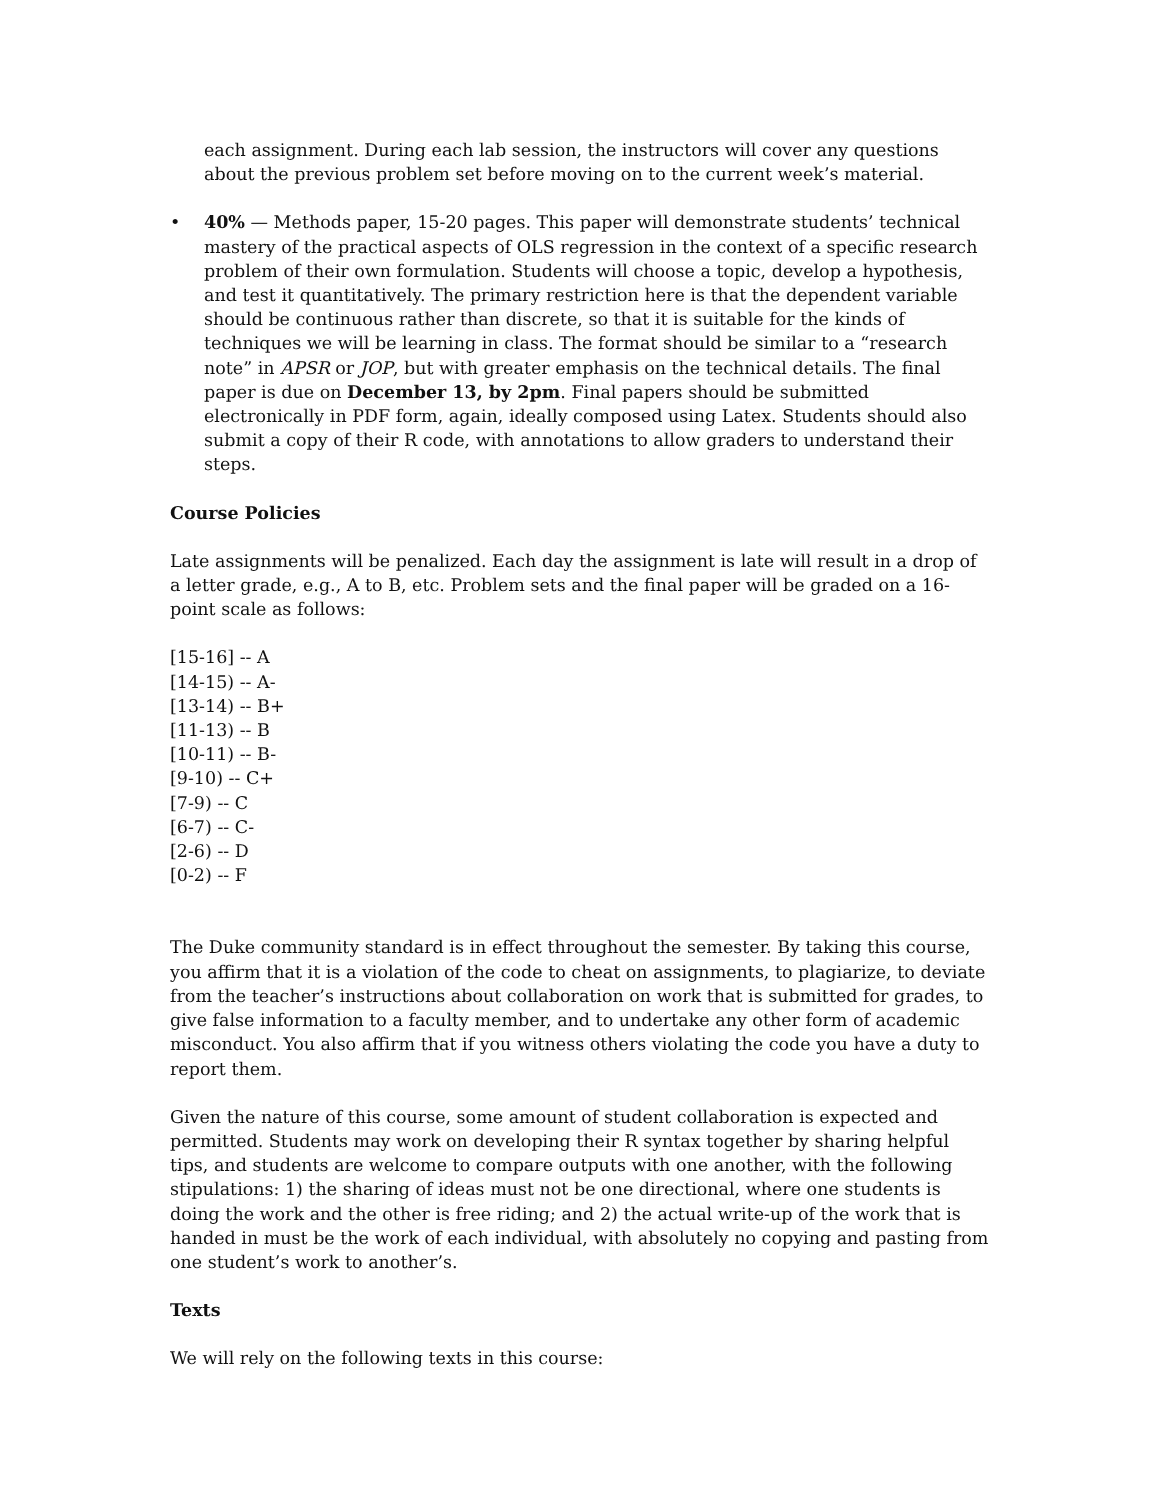each assignment. During each lab session, the instructors will cover any questions about the previous problem set before moving on to the current week’s material.
• 40% — Methods paper, 15-20 pages. This paper will demonstrate students’ technical mastery of the practical aspects of OLS regression in the context of a specific research problem of their own formulation. Students will choose a topic, develop a hypothesis, and test it quantitatively. The primary restriction here is that the dependent variable should be continuous rather than discrete, so that it is suitable for the kinds of techniques we will be learning in class. The format should be similar to a “research note” in APSR or JOP, but with greater emphasis on the technical details. The final paper is due on December 13, by 2pm. Final papers should be submitted electronically in PDF form, again, ideally composed using Latex. Students should also submit a copy of their R code, with annotations to allow graders to understand their steps.
Course Policies
Late assignments will be penalized. Each day the assignment is late will result in a drop of a letter grade, e.g., A to B, etc. Problem sets and the final paper will be graded on a 16-point scale as follows:
[15-16] -- A
[14-15) -- A-
[13-14) -- B+
[11-13) -- B
[10-11) -- B-
[9-10) -- C+
[7-9) -- C
[6-7) -- C-
[2-6) -- D
[0-2) -- F
The Duke community standard is in effect throughout the semester. By taking this course, you affirm that it is a violation of the code to cheat on assignments, to plagiarize, to deviate from the teacher’s instructions about collaboration on work that is submitted for grades, to give false information to a faculty member, and to undertake any other form of academic misconduct. You also affirm that if you witness others violating the code you have a duty to report them.
Given the nature of this course, some amount of student collaboration is expected and permitted. Students may work on developing their R syntax together by sharing helpful tips, and students are welcome to compare outputs with one another, with the following stipulations: 1) the sharing of ideas must not be one directional, where one students is doing the work and the other is free riding; and 2) the actual write-up of the work that is handed in must be the work of each individual, with absolutely no copying and pasting from one student’s work to another’s.
Texts
We will rely on the following texts in this course: